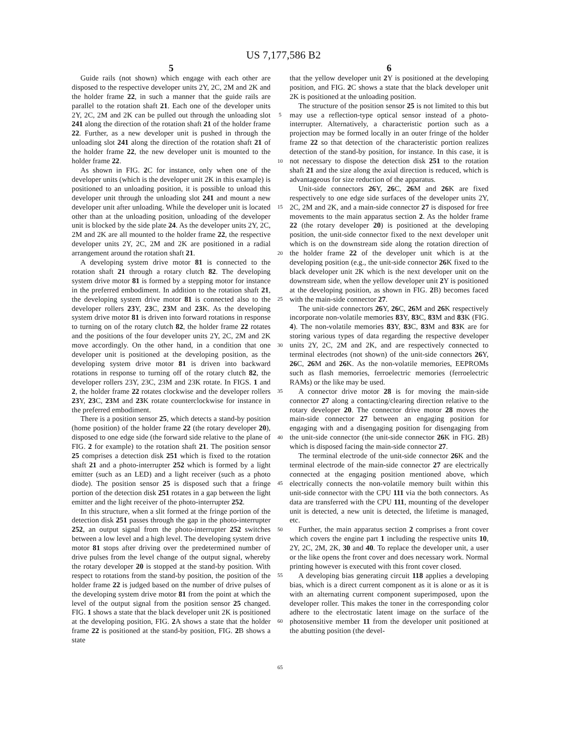US 7,177,586 B2
5
Guide rails (not shown) which engage with each other are disposed to the respective developer units 2Y, 2C, 2M and 2K and the holder frame 22, in such a manner that the guide rails are parallel to the rotation shaft 21. Each one of the developer units 2Y, 2C, 2M and 2K can be pulled out through the unloading slot 241 along the direction of the rotation shaft 21 of the holder frame 22. Further, as a new developer unit is pushed in through the unloading slot 241 along the direction of the rotation shaft 21 of the holder frame 22, the new developer unit is mounted to the holder frame 22.
As shown in FIG. 2 C for instance, only when one of the developer units (which is the developer unit 2K in this example) is positioned to an unloading position, it is possible to unload this developer unit through the unloading slot 241 and mount a new developer unit after unloading. While the developer unit is located other than at the unloading position, unloading of the developer unit is blocked by the side plate 24. As the developer units 2Y, 2C, 2M and 2K are all mounted to the holder frame 22, the respective developer units 2Y, 2C, 2M and 2K are positioned in a radial arrangement around the rotation shaft 21.
A developing system drive motor 81 is connected to the rotation shaft 21 through a rotary clutch 82. The developing system drive motor 81 is formed by a stepping motor for instance in the preferred embodiment. In addition to the rotation shaft 21, the developing system drive motor 81 is connected also to the developer rollers 23 Y, 23 C, 23 M and 23 K. As the developing system drive motor 81 is driven into forward rotations in response to turning on of the rotary clutch 82, the holder frame 22 rotates and the positions of the four developer units 2Y, 2C, 2M and 2K move accordingly. On the other hand, in a condition that one developer unit is positioned at the developing position, as the developing system drive motor 81 is driven into backward rotations in response to turning off of the rotary clutch 82, the developer rollers 23Y, 23C, 23M and 23K rotate. In FIGS. 1 and 2, the holder frame 22 rotates clockwise and the developer rollers 23 Y, 23 C, 23 M and 23 K rotate counterclockwise for instance in the preferred embodiment.
There is a position sensor 25, which detects a stand-by position (home position) of the holder frame 22 (the rotary developer 20), disposed to one edge side (the forward side relative to the plane of FIG. 2 for example) to the rotation shaft 21. The position sensor 25 comprises a detection disk 251 which is fixed to the rotation shaft 21 and a photo-interrupter 252 which is formed by a light emitter (such as an LED) and a light receiver (such as a photo diode). The position sensor 25 is disposed such that a fringe portion of the detection disk 251 rotates in a gap between the light emitter and the light receiver of the photo-interrupter 252.
In this structure, when a slit formed at the fringe portion of the detection disk 251 passes through the gap in the photo-interrupter 252, an output signal from the photo-interrupter 252 switches between a low level and a high level. The developing system drive motor 81 stops after driving over the predetermined number of drive pulses from the level change of the output signal, whereby the rotary developer 20 is stopped at the stand-by position. With respect to rotations from the stand-by position, the position of the holder frame 22 is judged based on the number of drive pulses of the developing system drive motor 81 from the point at which the level of the output signal from the position sensor 25 changed. FIG. 1 shows a state that the black developer unit 2K is positioned at the developing position, FIG. 2 A shows a state that the holder frame 22 is positioned at the stand-by position, FIG. 2 B shows a state
5
10
15
20
25
30
35
40
45
50
55
60
65
6
that the yellow developer unit 2 Y is positioned at the developing position, and FIG. 2 C shows a state that the black developer unit 2K is positioned at the unloading position.
The structure of the position sensor 25 is not limited to this but may use a reflection-type optical sensor instead of a photo-interrupter. Alternatively, a characteristic portion such as a projection may be formed locally in an outer fringe of the holder frame 22 so that detection of the characteristic portion realizes detection of the stand-by position, for instance. In this case, it is not necessary to dispose the detection disk 251 to the rotation shaft 21 and the size along the axial direction is reduced, which is advantageous for size reduction of the apparatus.
Unit-side connectors 26 Y, 26 C, 26 M and 26 K are fixed respectively to one edge side surfaces of the developer units 2Y, 2C, 2M and 2K, and a main-side connector 27 is disposed for free movements to the main apparatus section 2. As the holder frame 22 (the rotary developer 20) is positioned at the developing position, the unit-side connector fixed to the next developer unit which is on the downstream side along the rotation direction of the holder frame 22 of the developer unit which is at the developing position (e.g., the unit-side connector 26 K fixed to the black developer unit 2K which is the next developer unit on the downstream side, when the yellow developer unit 2 Y is positioned at the developing position, as shown in FIG. 2 B) becomes faced with the main-side connector 27.
The unit-side connectors 26 Y, 26 C, 26 M and 26 K respectively incorporate non-volatile memories 83 Y, 83 C, 83 M and 83 K (FIG. 4). The non-volatile memories 83 Y, 83 C, 83 M and 83 K are for storing various types of data regarding the respective developer units 2Y, 2C, 2M and 2K, and are respectively connected to terminal electrodes (not shown) of the unit-side connectors 26 Y, 26 C, 26 M and 26 K. As the non-volatile memories, EEPROMs such as flash memories, ferroelectric memories (ferroelectric RAMs) or the like may be used.
A connector drive motor 28 is for moving the main-side connector 27 along a contacting/clearing direction relative to the rotary developer 20. The connector drive motor 28 moves the main-side connector 27 between an engaging position for engaging with and a disengaging position for disengaging from the unit-side connector (the unit-side connector 26 K in FIG. 2 B) which is disposed facing the main-side connector 27.
The terminal electrode of the unit-side connector 26 K and the terminal electrode of the main-side connector 27 are electrically connected at the engaging position mentioned above, which electrically connects the non-volatile memory built within this unit-side connector with the CPU 111 via the both connectors. As data are transferred with the CPU 111, mounting of the developer unit is detected, a new unit is detected, the lifetime is managed, etc.
Further, the main apparatus section 2 comprises a front cover which covers the engine part 1 including the respective units 10, 2Y, 2C, 2M, 2K, 30 and 40. To replace the developer unit, a user or the like opens the front cover and does necessary work. Normal printing however is executed with this front cover closed.
A developing bias generating circuit 118 applies a developing bias, which is a direct current component as it is alone or as it is with an alternating current component superimposed, upon the developer roller. This makes the toner in the corresponding color adhere to the electrostatic latent image on the surface of the photosensitive member 11 from the developer unit positioned at the abutting position (the devel-